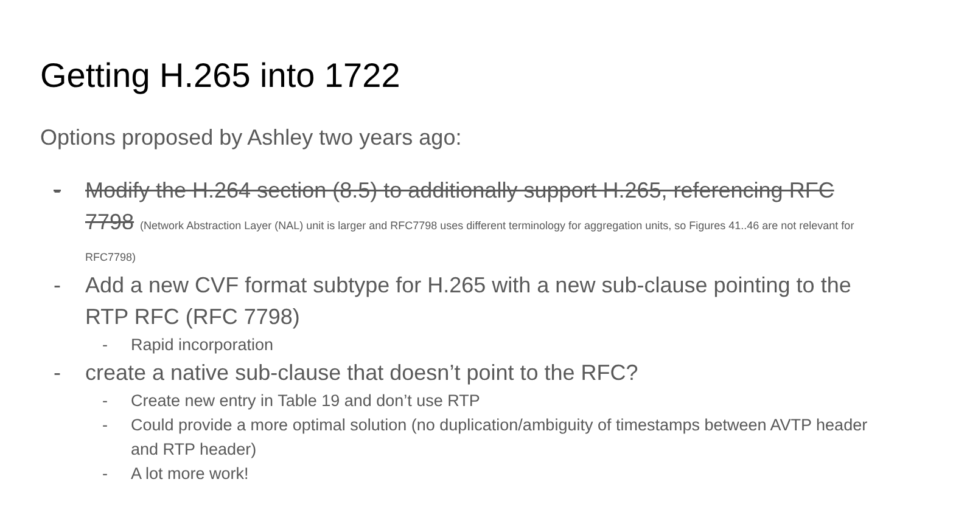Getting H.265 into 1722
Options proposed by Ashley two years ago:
- Modify the H.264 section (8.5) to additionally support H.265, referencing RFC 7798 (Network Abstraction Layer (NAL) unit is larger and RFC7798 uses different terminology for aggregation units, so Figures 41..46 are not relevant for RFC7798)
- Add a new CVF format subtype for H.265 with a new sub-clause pointing to the RTP RFC (RFC 7798)
- Rapid incorporation
- create a native sub-clause that doesn’t point to the RFC?
- Create new entry in Table 19 and don’t use RTP
- Could provide a more optimal solution (no duplication/ambiguity of timestamps between AVTP header and RTP header)
- A lot more work!